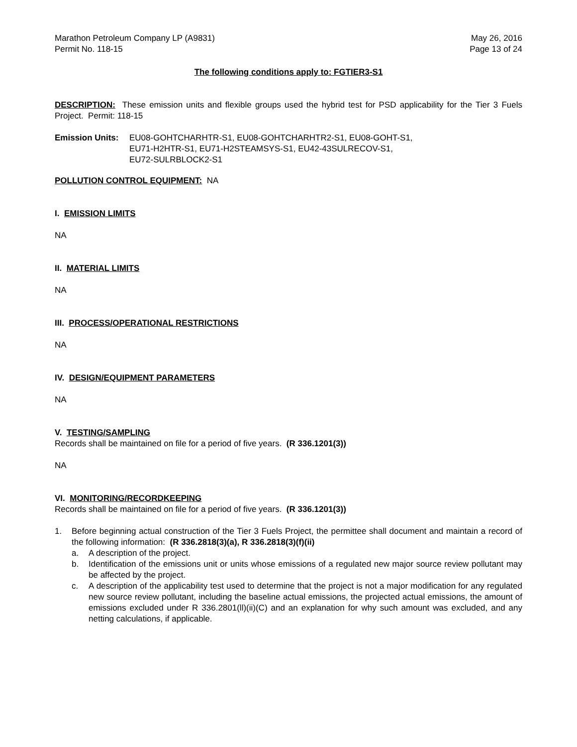Marathon Petroleum Company LP (A9831)
Permit No. 118-15
May 26, 2016
Page 13 of 24
The following conditions apply to: FGTIER3-S1
DESCRIPTION: These emission units and flexible groups used the hybrid test for PSD applicability for the Tier 3 Fuels Project. Permit: 118-15
Emission Units:
EU08-GOHTCHARHTR-S1, EU08-GOHTCHARHTR2-S1, EU08-GOHT-S1,
EU71-H2HTR-S1, EU71-H2STEAMSYS-S1, EU42-43SULRECOV-S1,
EU72-SULRBLOCK2-S1
POLLUTION CONTROL EQUIPMENT: NA
I. EMISSION LIMITS
NA
II. MATERIAL LIMITS
NA
III. PROCESS/OPERATIONAL RESTRICTIONS
NA
IV. DESIGN/EQUIPMENT PARAMETERS
NA
V. TESTING/SAMPLING
Records shall be maintained on file for a period of five years. (R 336.1201(3))
NA
VI. MONITORING/RECORDKEEPING
Records shall be maintained on file for a period of five years. (R 336.1201(3))
1. Before beginning actual construction of the Tier 3 Fuels Project, the permittee shall document and maintain a record of the following information: (R 336.2818(3)(a), R 336.2818(3)(f)(ii)
a. A description of the project.
b. Identification of the emissions unit or units whose emissions of a regulated new major source review pollutant may be affected by the project.
c. A description of the applicability test used to determine that the project is not a major modification for any regulated new source review pollutant, including the baseline actual emissions, the projected actual emissions, the amount of emissions excluded under R 336.2801(ll)(ii)(C) and an explanation for why such amount was excluded, and any netting calculations, if applicable.